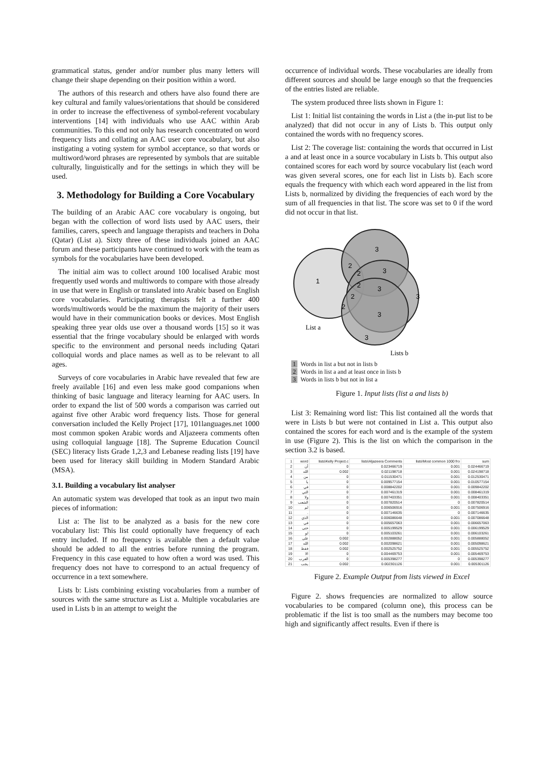grammatical status, gender and/or number plus many letters will change their shape depending on their position within a word.
The authors of this research and others have also found there are key cultural and family values/orientations that should be considered in order to increase the effectiveness of symbol-referent vocabulary interventions [14] with individuals who use AAC within Arab communities. To this end not only has research concentrated on word frequency lists and collating an AAC user core vocabulary, but also instigating a voting system for symbol acceptance, so that words or multiword/word phrases are represented by symbols that are suitable culturally, linguistically and for the settings in which they will be used.
3. Methodology for Building a Core Vocabulary
The building of an Arabic AAC core vocabulary is ongoing, but began with the collection of word lists used by AAC users, their families, carers, speech and language therapists and teachers in Doha (Qatar) (List a). Sixty three of these individuals joined an AAC forum and these participants have continued to work with the team as symbols for the vocabularies have been developed.
The initial aim was to collect around 100 localised Arabic most frequently used words and multiwords to compare with those already in use that were in English or translated into Arabic based on English core vocabularies. Participating therapists felt a further 400 words/multiwords would be the maximum the majority of their users would have in their communication books or devices. Most English speaking three year olds use over a thousand words [15] so it was essential that the fringe vocabulary should be enlarged with words specific to the environment and personal needs including Qatari colloquial words and place names as well as to be relevant to all ages.
Surveys of core vocabularies in Arabic have revealed that few are freely available [16] and even less make good companions when thinking of basic language and literacy learning for AAC users. In order to expand the list of 500 words a comparison was carried out against five other Arabic word frequency lists. Those for general conversation included the Kelly Project [17], 101languages.net 1000 most common spoken Arabic words and Aljazeera comments often using colloquial language [18]. The Supreme Education Council (SEC) literacy lists Grade 1,2,3 and Lebanese reading lists [19] have been used for literacy skill building in Modern Standard Arabic (MSA).
3.1. Building a vocabulary list analyser
An automatic system was developed that took as an input two main pieces of information:
List a: The list to be analyzed as a basis for the new core vocabulary list: This list could optionally have frequency of each entry included. If no frequency is available then a default value should be added to all the entries before running the program. Frequency in this case equated to how often a word was used. This frequency does not have to correspond to an actual frequency of occurrence in a text somewhere.
Lists b: Lists combining existing vocabularies from a number of sources with the same structure as List a. Multiple vocabularies are used in Lists b in an attempt to weight the
occurrence of individual words. These vocabularies are ideally from different sources and should be large enough so that the frequencies of the entries listed are reliable.
The system produced three lists shown in Figure 1:
List 1: Initial list containing the words in List a (the in-put list to be analyzed) that did not occur in any of Lists b. This output only contained the words with no frequency scores.
List 2: The coverage list: containing the words that occurred in List a and at least once in a source vocabulary in Lists b. This output also contained scores for each word by source vocabulary list (each word was given several scores, one for each list in Lists b). Each score equals the frequency with which each word appeared in the list from Lists b, normalized by dividing the frequencies of each word by the sum of all frequencies in that list. The score was set to 0 if the word did not occur in that list.
1
3
3
3
3
3
3
2
2
2
2
2
List a
Lists b
1 Words in list a but not in lists b
2 Words in list a and at least once in lists b
3 Words in lists b but not in list a
Figure 1. Input lists (list a and lists b)
List 3: Remaining word list: This list contained all the words that were in Lists b but were not contained in List a. This output also contained the scores for each word and is the example of the system in use (Figure 2). This is the list on which the comparison in the section 3.2 is based.
| 1 | word | lists\Kelly Project.c | lists\Aljazeera Comments | lists\Most common 1000 fro | sum |
| --- | --- | --- | --- | --- | --- |
| 2 | أن | 0 | 0.023466719 | 0.001 | 0.024466719 |
| 3 | الله | 0.002 | 0.021198718 | 0.001 | 0.024198718 |
| 4 | من | 0 | 0.011530471 | 0.001 | 0.012530471 |
| 5 | يا | 0 | 0.009577154 | 0.001 | 0.010577154 |
| 6 | في | 0 | 0.008842202 | 0.001 | 0.009842202 |
| 7 | التي | 0 | 0.007461319 | 0.001 | 0.008461319 |
| 8 | ولا | 0 | 0.007403351 | 0.001 | 0.008403351 |
| 9 | الشعب | 0 | 0.007820514 | 0 | 0.007820514 |
| 10 | لم | 0 | 0.006506916 | 0.001 | 0.007506916 |
| 11 | . | 0 | 0.007146635 | 0 | 0.007146635 |
| 12 | الذي | 0 | 0.006086648 | 0.001 | 0.007086648 |
| 13 | في | 0 | 0.005657063 | 0.001 | 0.006657063 |
| 14 | حتى | 0 | 0.005199529 | 0.001 | 0.006199529 |
| 15 | لو | 0 | 0.005103261 | 0.001 | 0.006103261 |
| 16 | على | 0.002 | 0.002888052 | 0.001 | 0.005888052 |
| 17 | الله | 0.002 | 0.002098621 | 0.001 | 0.005098621 |
| 18 | فقط | 0.002 | 0.002525752 | 0.001 | 0.005525752 |
| 19 | الا | 0 | 0.004469753 | 0.001 | 0.005469753 |
| 20 | العرب | 0 | 0.005398277 | 0 | 0.005398277 |
| 21 | يجب | 0.002 | 0.002301126 | 0.001 | 0.005301126 |
Figure 2. Example Output from lists viewed in Excel
Figure 2. shows frequencies are normalized to allow source vocabularies to be compared (column one), this process can be problematic if the list is too small as the numbers may become too high and significantly affect results. Even if there is